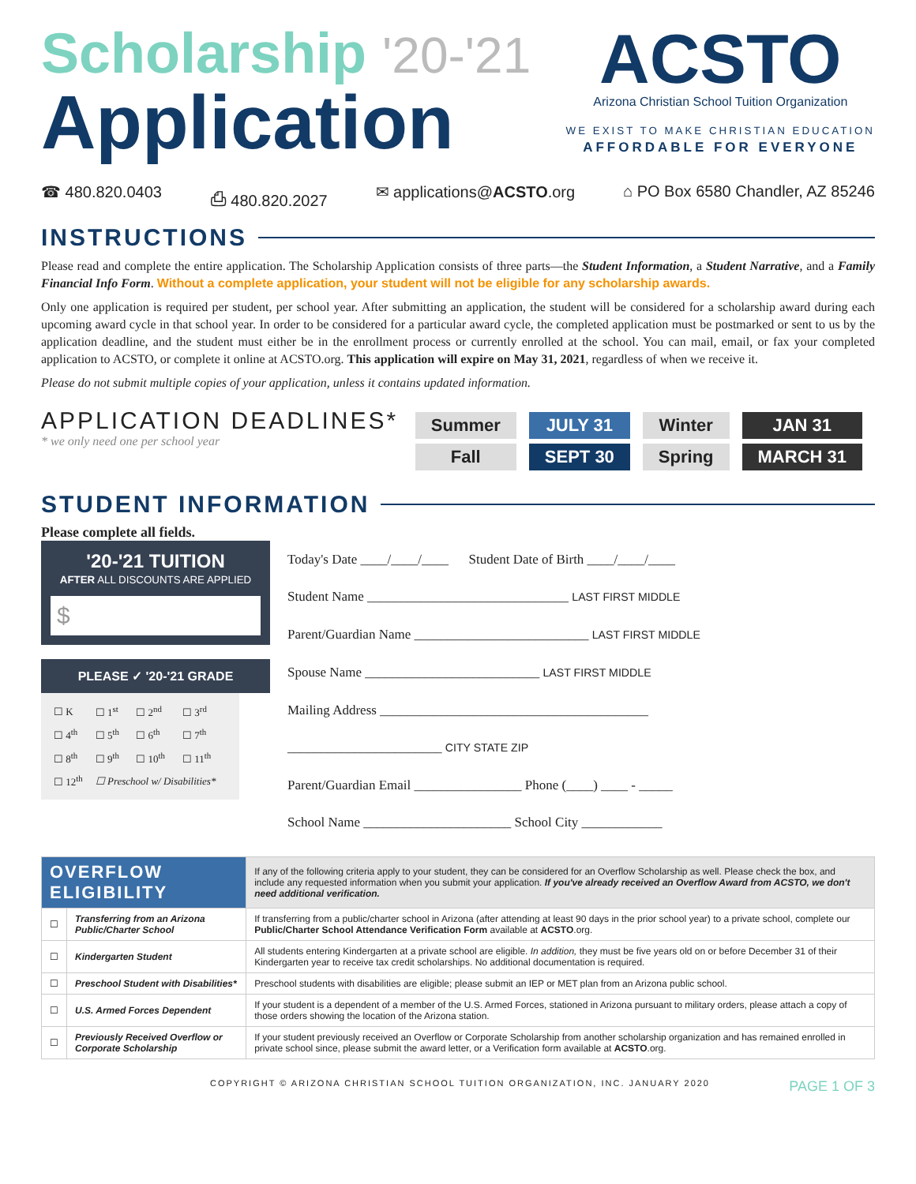Scholarship '20-'21
Application
ACSTO
Arizona Christian School Tuition Organization
WE EXIST TO MAKE CHRISTIAN EDUCATION
AFFORDABLE FOR EVERYONE
☎ 480.820.0403 ⎙ 480.820.2027 ✉ applications@ACSTO.org ⌂ PO Box 6580 Chandler, AZ 85246
INSTRUCTIONS
Please read and complete the entire application. The Scholarship Application consists of three parts—the Student Information, a Student Narrative, and a Family Financial Info Form. Without a complete application, your student will not be eligible for any scholarship awards.
Only one application is required per student, per school year. After submitting an application, the student will be considered for a scholarship award during each upcoming award cycle in that school year. In order to be considered for a particular award cycle, the completed application must be postmarked or sent to us by the application deadline, and the student must either be in the enrollment process or currently enrolled at the school. You can mail, email, or fax your completed application to ACSTO, or complete it online at ACSTO.org. This application will expire on May 31, 2021, regardless of when we receive it.
Please do not submit multiple copies of your application, unless it contains updated information.
APPLICATION DEADLINES*
* we only need one per school year
| Summer | JULY 31 | Winter | JAN 31 |
| Fall | SEPT 30 | Spring | MARCH 31 |
STUDENT INFORMATION
Please complete all fields.
'20-'21 TUITION
AFTER ALL DISCOUNTS ARE APPLIED
$
PLEASE ✓ '20-'21 GRADE
| ☐ K | ☐ 1<sup>st</sup> | ☐ 2<sup>nd</sup> | ☐ 3<sup>rd</sup> |
| ☐ 4<sup>th</sup> | ☐ 5<sup>th</sup> | ☐ 6<sup>th</sup> | ☐ 7<sup>th</sup> |
| ☐ 8<sup>th</sup> | ☐ 9<sup>th</sup> | ☐ 10<sup>th</sup> | ☐ 11<sup>th</sup> |
| ☐ 12<sup>th</sup> | ☐ Preschool w/ Disabilities* | | |
Today's Date ____/____/____ Student Date of Birth ____/____/____
Student Name ______________________________ LAST FIRST MIDDLE
Parent/Guardian Name __________________________ LAST FIRST MIDDLE
Spouse Name __________________________ LAST FIRST MIDDLE
Mailing Address ________________________________________
_______________________ CITY STATE ZIP
Parent/Guardian Email ________________ Phone (____) ____ - _____
School Name ______________________ School City ____________
| OVERFLOW ELIGIBILITY | | If any of the following criteria apply to your student, they can be considered for an Overflow Scholarship as well. Please check the box, and include any requested information when you submit your application. If you've already received an Overflow Award from ACSTO, we don't need additional verification. |
| ☐ | Transferring from an Arizona Public/Charter School | If transferring from a public/charter school in Arizona (after attending at least 90 days in the prior school year) to a private school, complete our Public/Charter School Attendance Verification Form available at ACSTO .org. |
| ☐ | Kindergarten Student | All students entering Kindergarten at a private school are eligible. In addition, they must be five years old on or before December 31 of their Kindergarten year to receive tax credit scholarships. No additional documentation is required. |
| ☐ | Preschool Student with Disabilities* | Preschool students with disabilities are eligible; please submit an IEP or MET plan from an Arizona public school. |
| ☐ | U.S. Armed Forces Dependent | If your student is a dependent of a member of the U.S. Armed Forces, stationed in Arizona pursuant to military orders, please attach a copy of those orders showing the location of the Arizona station. |
| ☐ | Previously Received Overflow or Corporate Scholarship | If your student previously received an Overflow or Corporate Scholarship from another scholarship organization and has remained enrolled in private school since, please submit the award letter, or a Verification form available at ACSTO .org. |
COPYRIGHT © ARIZONA CHRISTIAN SCHOOL TUITION ORGANIZATION, INC. JANUARY 2020 PAGE 1 OF 3